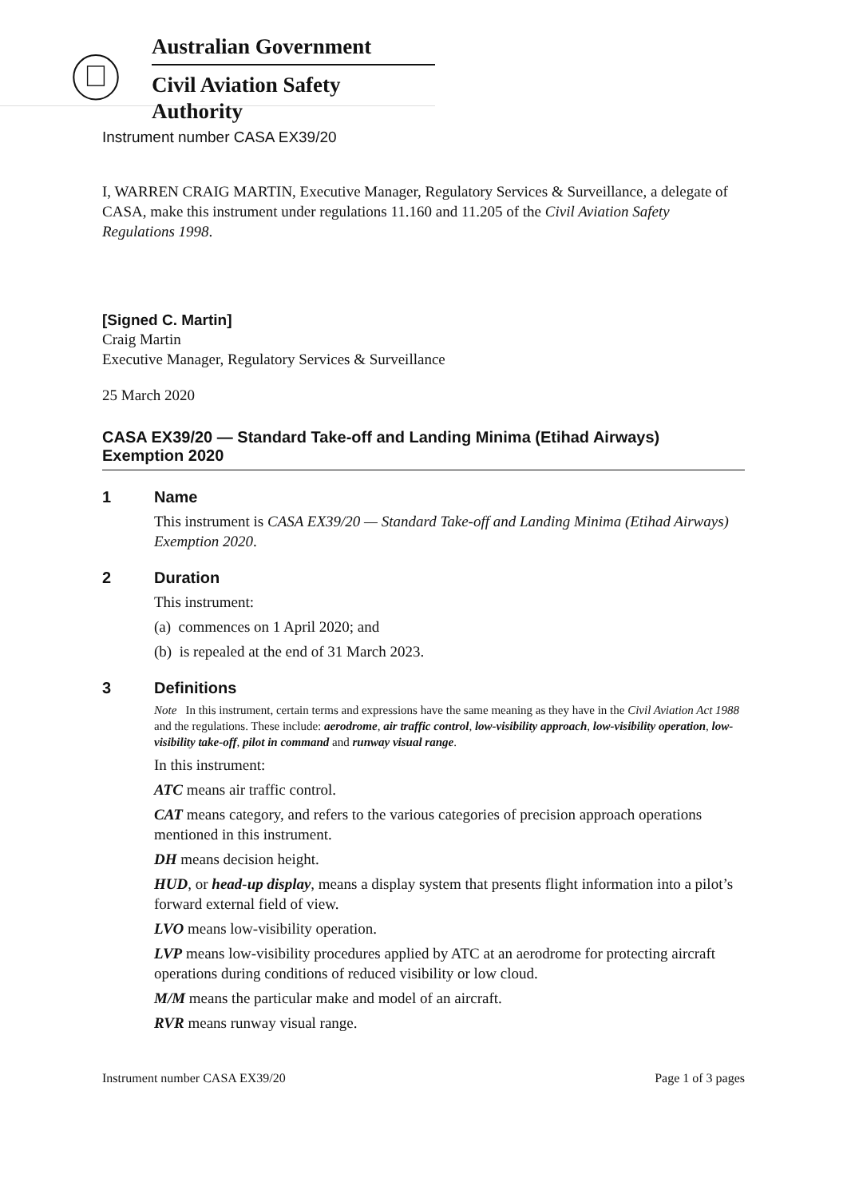Australian Government
Civil Aviation Safety Authority
Instrument number CASA EX39/20
I, WARREN CRAIG MARTIN, Executive Manager, Regulatory Services & Surveillance, a delegate of CASA, make this instrument under regulations 11.160 and 11.205 of the Civil Aviation Safety Regulations 1998.
[Signed C. Martin]
Craig Martin
Executive Manager, Regulatory Services & Surveillance
25 March 2020
CASA EX39/20 — Standard Take-off and Landing Minima (Etihad Airways) Exemption 2020
1 Name
This instrument is CASA EX39/20 — Standard Take-off and Landing Minima (Etihad Airways) Exemption 2020.
2 Duration
This instrument:
(a) commences on 1 April 2020; and
(b) is repealed at the end of 31 March 2023.
3 Definitions
Note In this instrument, certain terms and expressions have the same meaning as they have in the Civil Aviation Act 1988 and the regulations. These include: aerodrome, air traffic control, low-visibility approach, low-visibility operation, low-visibility take-off, pilot in command and runway visual range.
In this instrument:
ATC means air traffic control.
CAT means category, and refers to the various categories of precision approach operations mentioned in this instrument.
DH means decision height.
HUD, or head-up display, means a display system that presents flight information into a pilot’s forward external field of view.
LVO means low-visibility operation.
LVP means low-visibility procedures applied by ATC at an aerodrome for protecting aircraft operations during conditions of reduced visibility or low cloud.
M/M means the particular make and model of an aircraft.
RVR means runway visual range.
Instrument number CASA EX39/20 Page 1 of 3 pages